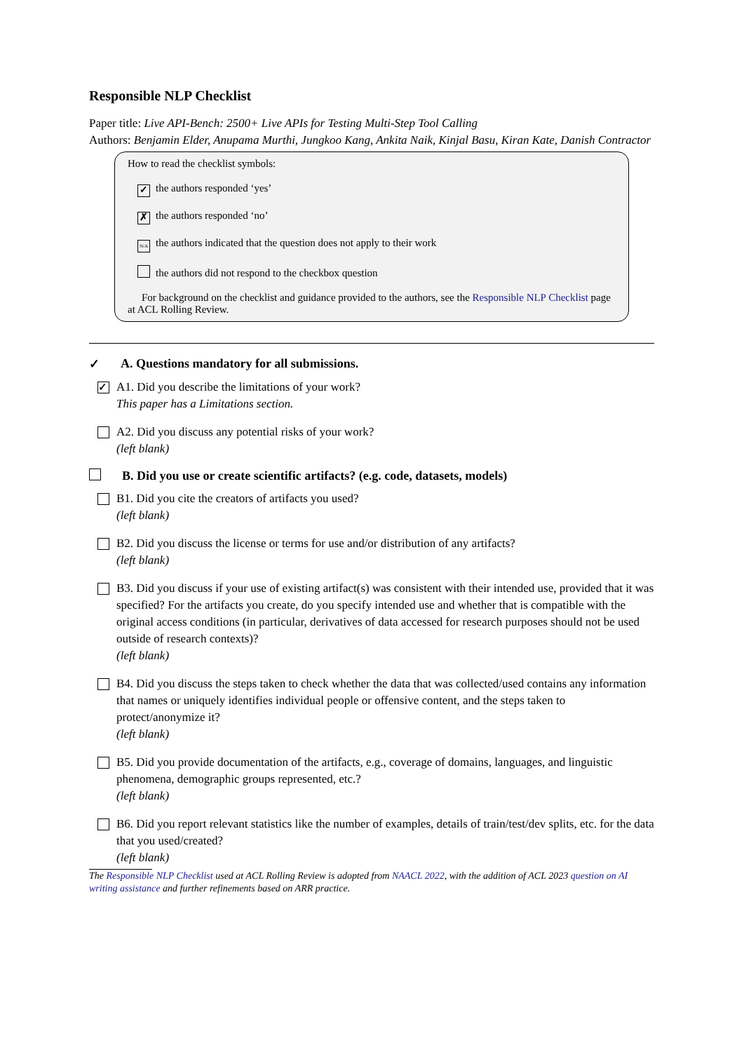Responsible NLP Checklist
Paper title: Live API-Bench: 2500+ Live APIs for Testing Multi-Step Tool Calling
Authors: Benjamin Elder, Anupama Murthi, Jungkoo Kang, Ankita Naik, Kinjal Basu, Kiran Kate, Danish Contractor
How to read the checklist symbols:
✓ the authors responded ‘yes’
✗ the authors responded ‘no’
N/A the authors indicated that the question does not apply to their work
the authors did not respond to the checkbox question
For background on the checklist and guidance provided to the authors, see the Responsible NLP Checklist page at ACL Rolling Review.
✓ A. Questions mandatory for all submissions.
✓
A1. Did you describe the limitations of your work?
This paper has a Limitations section.
A2. Did you discuss any potential risks of your work?
(left blank)
B. Did you use or create scientific artifacts? (e.g. code, datasets, models)
B1. Did you cite the creators of artifacts you used?
(left blank)
B2. Did you discuss the license or terms for use and/or distribution of any artifacts?
(left blank)
B3. Did you discuss if your use of existing artifact(s) was consistent with their intended use, provided that it was specified? For the artifacts you create, do you specify intended use and whether that is compatible with the original access conditions (in particular, derivatives of data accessed for research purposes should not be used outside of research contexts)?
(left blank)
B4. Did you discuss the steps taken to check whether the data that was collected/used contains any information that names or uniquely identifies individual people or offensive content, and the steps taken to protect/anonymize it?
(left blank)
B5. Did you provide documentation of the artifacts, e.g., coverage of domains, languages, and linguistic phenomena, demographic groups represented, etc.?
(left blank)
B6. Did you report relevant statistics like the number of examples, details of train/test/dev splits, etc. for the data that you used/created?
(left blank)
The Responsible NLP Checklist used at ACL Rolling Review is adopted from NAACL 2022, with the addition of ACL 2023 question on AI writing assistance and further refinements based on ARR practice.